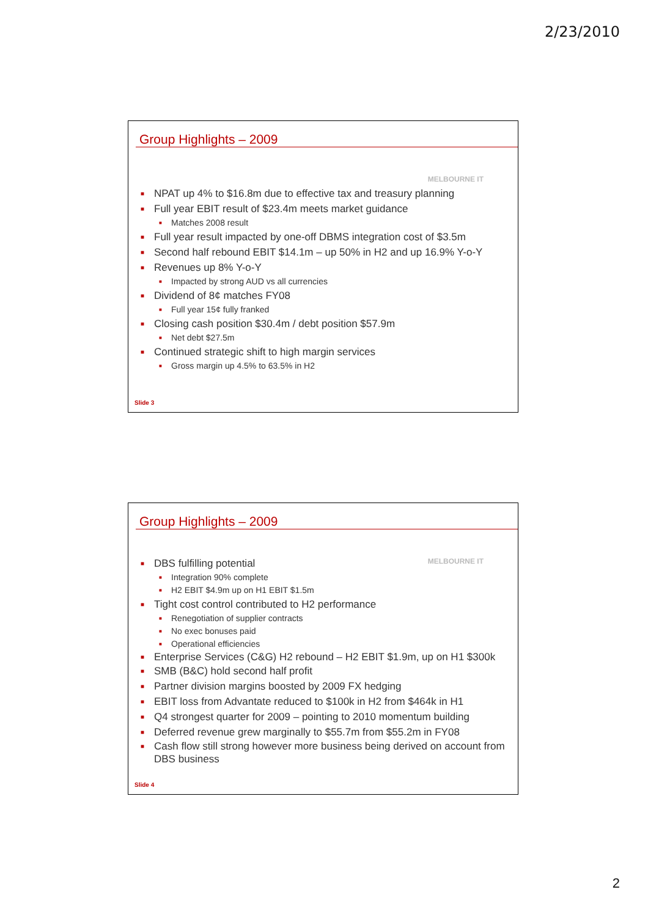2/23/2010
Group Highlights – 2009
MELBOURNE IT
■ NPAT up 4% to $16.8m due to effective tax and treasury planning
■ Full year EBIT result of $23.4m meets market guidance
■ Matches 2008 result
■ Full year result impacted by one-off DBMS integration cost of $3.5m
■ Second half rebound EBIT $14.1m – up 50% in H2 and up 16.9% Y-o-Y
■ Revenues up 8% Y-o-Y
■ Impacted by strong AUD vs all currencies
■ Dividend of 8¢ matches FY08
■ Full year 15¢ fully franked
■ Closing cash position $30.4m / debt position $57.9m
■ Net debt $27.5m
■ Continued strategic shift to high margin services
■ Gross margin up 4.5% to 63.5% in H2
Slide 3
Group Highlights – 2009
MELBOURNE IT
■ DBS fulfilling potential
■ Integration 90% complete
■ H2 EBIT $4.9m up on H1 EBIT $1.5m
■ Tight cost control contributed to H2 performance
■ Renegotiation of supplier contracts
■ No exec bonuses paid
■ Operational efficiencies
■ Enterprise Services (C&G) H2 rebound – H2 EBIT $1.9m, up on H1 $300k
■ SMB (B&C) hold second half profit
■ Partner division margins boosted by 2009 FX hedging
■ EBIT loss from Advantate reduced to $100k in H2 from $464k in H1
■ Q4 strongest quarter for 2009 – pointing to 2010 momentum building
■ Deferred revenue grew marginally to $55.7m from $55.2m in FY08
■ Cash flow still strong however more business being derived on account from DBS business
Slide 4
2